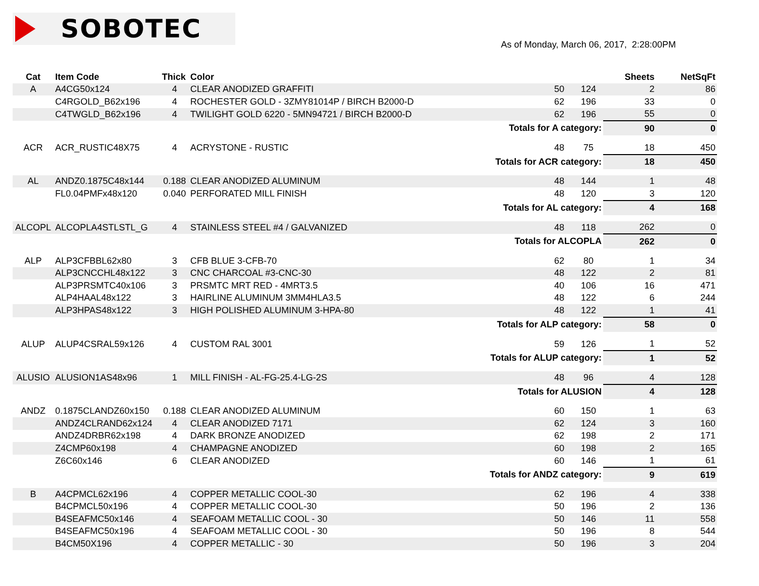SOBOTEC
As of Monday, March 06, 2017, 2:28:00PM
| Cat | Item Code | Thick | Color | | | Sheets | NetSqFt |
| --- | --- | --- | --- | --- | --- | --- | --- |
| A | A4CG50x124 | 4 | CLEAR ANODIZED GRAFFITI | 50 | 124 | 2 | 86 |
| | C4RGOLD_B62x196 | 4 | ROCHESTER GOLD - 3ZMY81014P / BIRCH B2000-D | 62 | 196 | 33 | 0 |
| | C4TWGLD_B62x196 | 4 | TWILIGHT GOLD 6220 - 5MN94721 / BIRCH B2000-D | 62 | 196 | 55 | 0 |
| Totals for A category: | | | | | | 90 | 0 |
| ACR | ACR_RUSTIC48X75 | 4 | ACRYSTONE - RUSTIC | 48 | 75 | 18 | 450 |
| Totals for ACR category: | | | | | | 18 | 450 |
| AL | ANDZ0.1875C48x144 | 0.188 | CLEAR ANODIZED ALUMINUM | 48 | 144 | 1 | 48 |
| | FL0.04PMFx48x120 | 0.040 | PERFORATED MILL FINISH | 48 | 120 | 3 | 120 |
| Totals for AL category: | | | | | | 4 | 168 |
| ALCOPL | ALCOPLA4STLSTL_G | 4 | STAINLESS STEEL #4 / GALVANIZED | 48 | 118 | 262 | 0 |
| Totals for ALCOPLA | | | | | | 262 | 0 |
| ALP | ALP3CFBBL62x80 | 3 | CFB BLUE 3-CFB-70 | 62 | 80 | 1 | 34 |
| | ALP3CNCCHL48x122 | 3 | CNC CHARCOAL #3-CNC-30 | 48 | 122 | 2 | 81 |
| | ALP3PRSMTC40x106 | 3 | PRSMTC MRT RED - 4MRT3.5 | 40 | 106 | 16 | 471 |
| | ALP4HAAL48x122 | 3 | HAIRLINE ALUMINUM 3MM4HLA3.5 | 48 | 122 | 6 | 244 |
| | ALP3HPAS48x122 | 3 | HIGH POLISHED ALUMINUM 3-HPA-80 | 48 | 122 | 1 | 41 |
| Totals for ALP category: | | | | | | 58 | 0 |
| ALUP | ALUP4CSRAL59x126 | 4 | CUSTOM RAL 3001 | 59 | 126 | 1 | 52 |
| Totals for ALUP category: | | | | | | 1 | 52 |
| ALUSIO | ALUSION1AS48x96 | 1 | MILL FINISH - AL-FG-25.4-LG-2S | 48 | 96 | 4 | 128 |
| Totals for ALUSION | | | | | | 4 | 128 |
| ANDZ | 0.1875CLANDZ60x150 | 0.188 | CLEAR ANODIZED ALUMINUM | 60 | 150 | 1 | 63 |
| | ANDZ4CLRAND62x124 | 4 | CLEAR ANODIZED 7171 | 62 | 124 | 3 | 160 |
| | ANDZ4DRBR62x198 | 4 | DARK BRONZE ANODIZED | 62 | 198 | 2 | 171 |
| | Z4CMP60x198 | 4 | CHAMPAGNE ANODIZED | 60 | 198 | 2 | 165 |
| | Z6C60x146 | 6 | CLEAR ANODIZED | 60 | 146 | 1 | 61 |
| Totals for ANDZ category: | | | | | | 9 | 619 |
| B | A4CPMCL62x196 | 4 | COPPER METALLIC COOL-30 | 62 | 196 | 4 | 338 |
| | B4CPMCL50x196 | 4 | COPPER METALLIC COOL-30 | 50 | 196 | 2 | 136 |
| | B4SEAFMC50x146 | 4 | SEAFOAM METALLIC COOL - 30 | 50 | 146 | 11 | 558 |
| | B4SEAFMC50x196 | 4 | SEAFOAM METALLIC COOL - 30 | 50 | 196 | 8 | 544 |
| | B4CM50X196 | 4 | COPPER METALLIC - 30 | 50 | 196 | 3 | 204 |